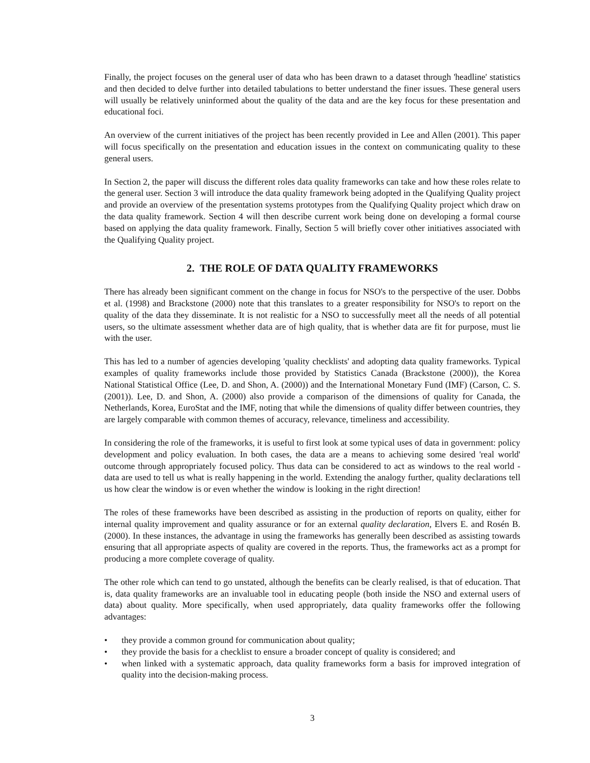Finally, the project focuses on the general user of data who has been drawn to a dataset through 'headline' statistics and then decided to delve further into detailed tabulations to better understand the finer issues. These general users will usually be relatively uninformed about the quality of the data and are the key focus for these presentation and educational foci.
An overview of the current initiatives of the project has been recently provided in Lee and Allen (2001). This paper will focus specifically on the presentation and education issues in the context on communicating quality to these general users.
In Section 2, the paper will discuss the different roles data quality frameworks can take and how these roles relate to the general user. Section 3 will introduce the data quality framework being adopted in the Qualifying Quality project and provide an overview of the presentation systems prototypes from the Qualifying Quality project which draw on the data quality framework. Section 4 will then describe current work being done on developing a formal course based on applying the data quality framework. Finally, Section 5 will briefly cover other initiatives associated with the Qualifying Quality project.
2. THE ROLE OF DATA QUALITY FRAMEWORKS
There has already been significant comment on the change in focus for NSO's to the perspective of the user. Dobbs et al. (1998) and Brackstone (2000) note that this translates to a greater responsibility for NSO's to report on the quality of the data they disseminate. It is not realistic for a NSO to successfully meet all the needs of all potential users, so the ultimate assessment whether data are of high quality, that is whether data are fit for purpose, must lie with the user.
This has led to a number of agencies developing 'quality checklists' and adopting data quality frameworks. Typical examples of quality frameworks include those provided by Statistics Canada (Brackstone (2000)), the Korea National Statistical Office (Lee, D. and Shon, A. (2000)) and the International Monetary Fund (IMF) (Carson, C. S. (2001)). Lee, D. and Shon, A. (2000) also provide a comparison of the dimensions of quality for Canada, the Netherlands, Korea, EuroStat and the IMF, noting that while the dimensions of quality differ between countries, they are largely comparable with common themes of accuracy, relevance, timeliness and accessibility.
In considering the role of the frameworks, it is useful to first look at some typical uses of data in government: policy development and policy evaluation. In both cases, the data are a means to achieving some desired 'real world' outcome through appropriately focused policy. Thus data can be considered to act as windows to the real world - data are used to tell us what is really happening in the world. Extending the analogy further, quality declarations tell us how clear the window is or even whether the window is looking in the right direction!
The roles of these frameworks have been described as assisting in the production of reports on quality, either for internal quality improvement and quality assurance or for an external quality declaration, Elvers E. and Rosén B. (2000). In these instances, the advantage in using the frameworks has generally been described as assisting towards ensuring that all appropriate aspects of quality are covered in the reports. Thus, the frameworks act as a prompt for producing a more complete coverage of quality.
The other role which can tend to go unstated, although the benefits can be clearly realised, is that of education. That is, data quality frameworks are an invaluable tool in educating people (both inside the NSO and external users of data) about quality. More specifically, when used appropriately, data quality frameworks offer the following advantages:
• they provide a common ground for communication about quality;
• they provide the basis for a checklist to ensure a broader concept of quality is considered; and
• when linked with a systematic approach, data quality frameworks form a basis for improved integration of quality into the decision-making process.
3